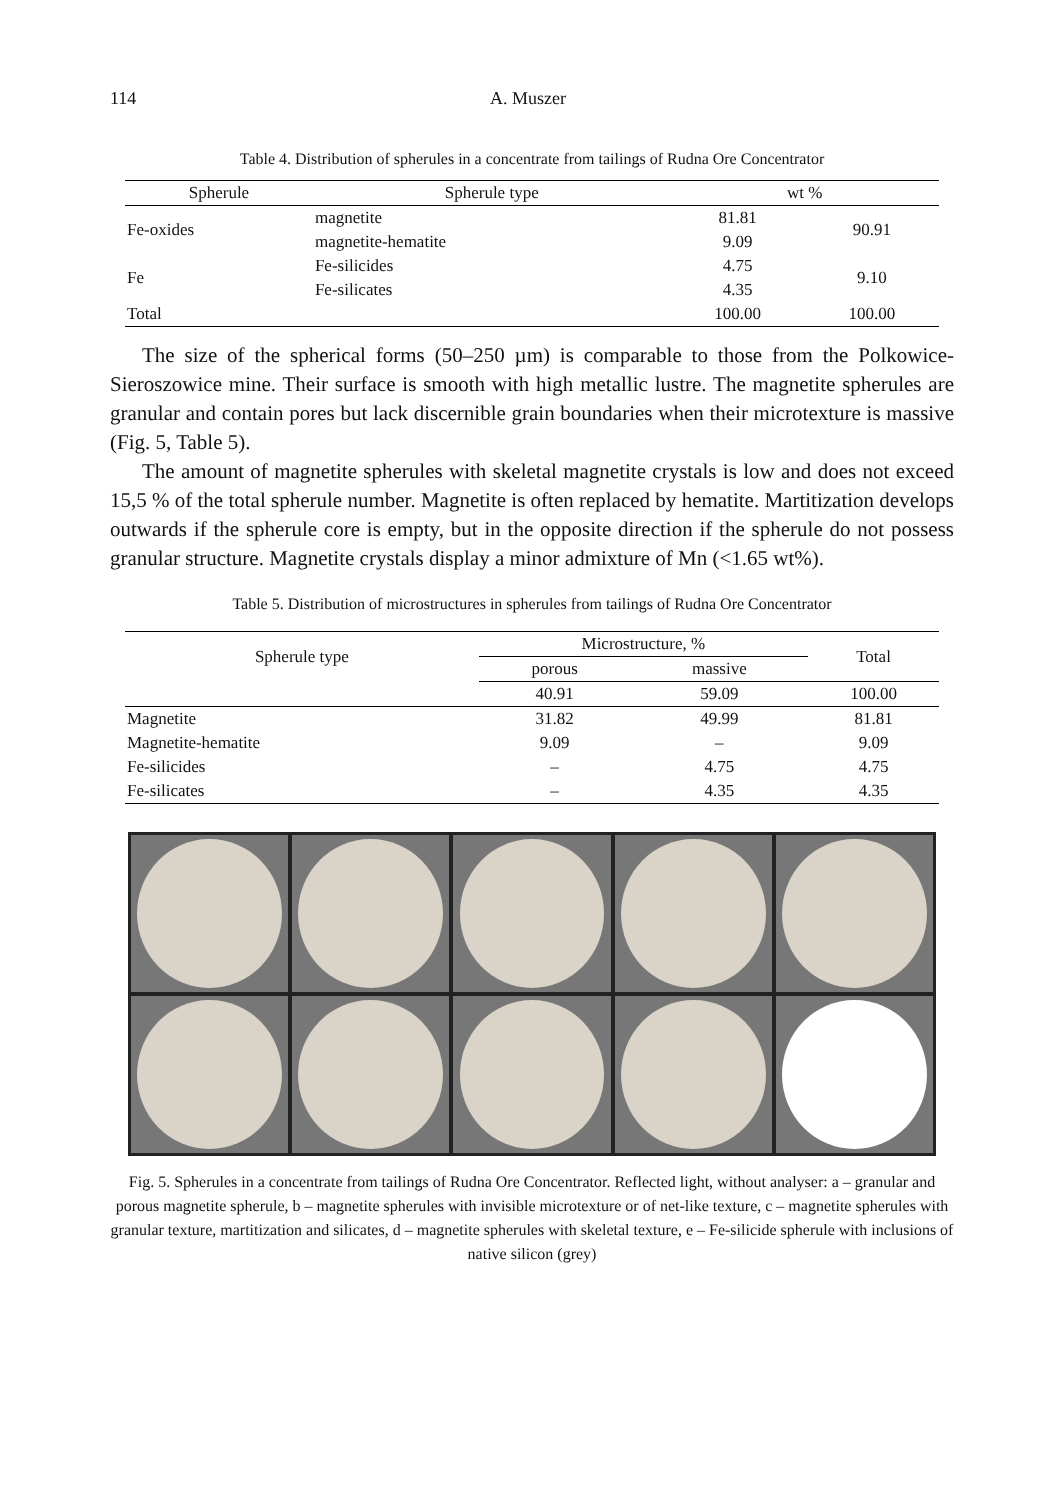114 A. Muszer
Table 4. Distribution of spherules in a concentrate from tailings of Rudna Ore Concentrator
| Spherule | Spherule type | wt % | |
| --- | --- | --- | --- |
| Fe-oxides | magnetite | 81.81 | 90.91 |
| | magnetite-hematite | 9.09 | |
| Fe | Fe-silicides | 4.75 | 9.10 |
| | Fe-silicates | 4.35 | |
| Total | | 100.00 | 100.00 |
The size of the spherical forms (50–250 µm) is comparable to those from the Polkowice-Sieroszowice mine. Their surface is smooth with high metallic lustre. The magnetite spherules are granular and contain pores but lack discernible grain boundaries when their microtexture is massive (Fig. 5, Table 5).
The amount of magnetite spherules with skeletal magnetite crystals is low and does not exceed 15,5 % of the total spherule number. Magnetite is often replaced by hematite. Martitization develops outwards if the spherule core is empty, but in the opposite direction if the spherule do not possess granular structure. Magnetite crystals display a minor admixture of Mn (<1.65 wt%).
Table 5. Distribution of microstructures in spherules from tailings of Rudna Ore Concentrator
| Spherule type | Microstructure, % | | Total |
| --- | --- | --- | --- |
| | porous | massive | |
| | 40.91 | 59.09 | 100.00 |
| Magnetite | 31.82 | 49.99 | 81.81 |
| Magnetite-hematite | 9.09 | – | 9.09 |
| Fe-silicides | – | 4.75 | 4.75 |
| Fe-silicates | – | 4.35 | 4.35 |
Fig. 5. Spherules in a concentrate from tailings of Rudna Ore Concentrator. Reflected light, without analyser: a – granular and porous magnetite spherule, b – magnetite spherules with invisible microtexture or of net-like texture, c – magnetite spherules with granular texture, martitization and silicates, d – magnetite spherules with skeletal texture, e – Fe-silicide spherule with inclusions of native silicon (grey)